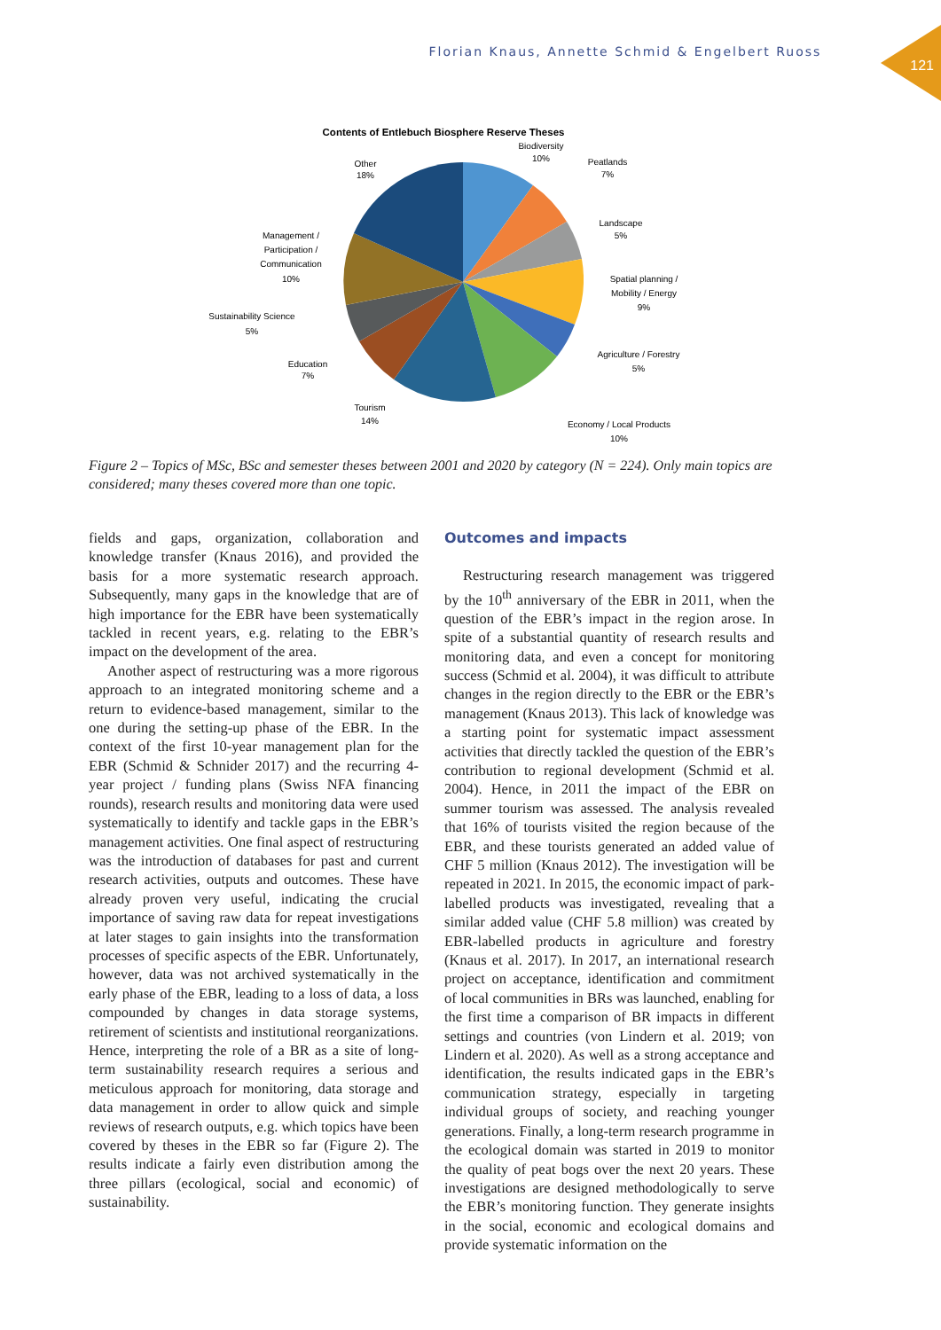Florian Knaus, Annette Schmid & Engelbert Ruoss 121
Contents of Entlebuch Biosphere Reserve Theses
Biodiversity
10%
Peatlands
7%
Landscape
5%
Spatial planning /
Mobility / Energy
9%
Agriculture / Forestry
5%
Economy / Local Products
10%
Tourism
14%
Education
7%
Sustainability Science
5%
Management /
Participation /
Communication
10%
Other
18%
Figure 2 – Topics of MSc, BSc and semester theses between 2001 and 2020 by category (N = 224). Only main topics are considered; many theses covered more than one topic.
fields and gaps, organization, collaboration and knowledge transfer (Knaus 2016), and provided the basis for a more systematic research approach. Subsequently, many gaps in the knowledge that are of high importance for the EBR have been systematically tackled in recent years, e.g. relating to the EBR’s impact on the development of the area.
Another aspect of restructuring was a more rigorous approach to an integrated monitoring scheme and a return to evidence-based management, similar to the one during the setting-up phase of the EBR. In the context of the first 10-year management plan for the EBR (Schmid & Schnider 2017) and the recurring 4-year project / funding plans (Swiss NFA financing rounds), research results and monitoring data were used systematically to identify and tackle gaps in the EBR’s management activities. One final aspect of restructuring was the introduction of databases for past and current research activities, outputs and outcomes. These have already proven very useful, indicating the crucial importance of saving raw data for repeat investigations at later stages to gain insights into the transformation processes of specific aspects of the EBR. Unfortunately, however, data was not archived systematically in the early phase of the EBR, leading to a loss of data, a loss compounded by changes in data storage systems, retirement of scientists and institutional reorganizations. Hence, interpreting the role of a BR as a site of long-term sustainability research requires a serious and meticulous approach for monitoring, data storage and data management in order to allow quick and simple reviews of research outputs, e.g. which topics have been covered by theses in the EBR so far (Figure 2). The results indicate a fairly even distribution among the three pillars (ecological, social and economic) of sustainability.
Outcomes and impacts
Restructuring research management was triggered by the 10<sup>th</sup> anniversary of the EBR in 2011, when the question of the EBR’s impact in the region arose. In spite of a substantial quantity of research results and monitoring data, and even a concept for monitoring success (Schmid et al. 2004), it was difficult to attribute changes in the region directly to the EBR or the EBR’s management (Knaus 2013). This lack of knowledge was a starting point for systematic impact assessment activities that directly tackled the question of the EBR’s contribution to regional development (Schmid et al. 2004). Hence, in 2011 the impact of the EBR on summer tourism was assessed. The analysis revealed that 16% of tourists visited the region because of the EBR, and these tourists generated an added value of CHF 5 million (Knaus 2012). The investigation will be repeated in 2021. In 2015, the economic impact of park-labelled products was investigated, revealing that a similar added value (CHF 5.8 million) was created by EBR-labelled products in agriculture and forestry (Knaus et al. 2017). In 2017, an international research project on acceptance, identification and commitment of local communities in BRs was launched, enabling for the first time a comparison of BR impacts in different settings and countries (von Lindern et al. 2019; von Lindern et al. 2020). As well as a strong acceptance and identification, the results indicated gaps in the EBR’s communication strategy, especially in targeting individual groups of society, and reaching younger generations. Finally, a long-term research programme in the ecological domain was started in 2019 to monitor the quality of peat bogs over the next 20 years. These investigations are designed methodologically to serve the EBR’s monitoring function. They generate insights in the social, economic and ecological domains and provide systematic information on the